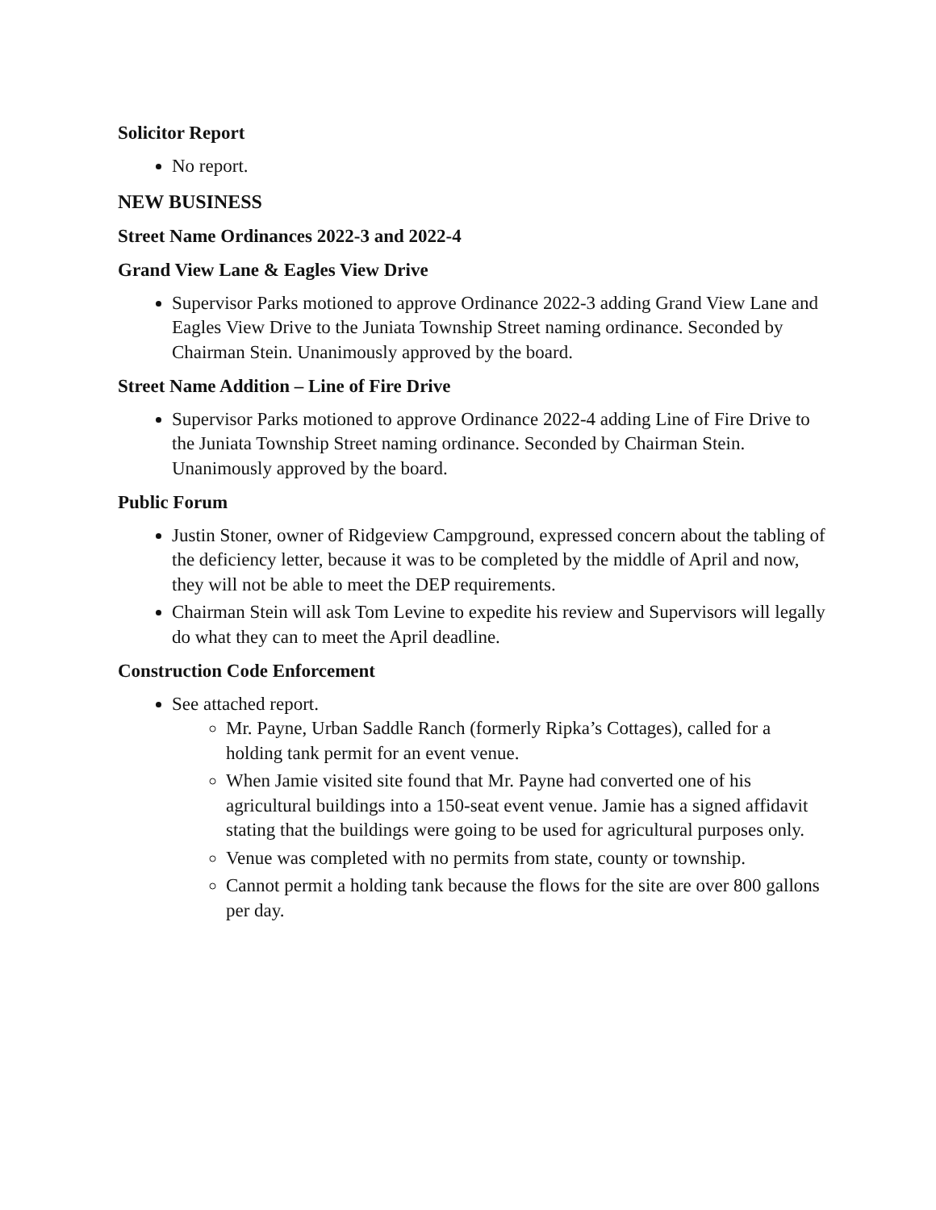Solicitor Report
No report.
NEW BUSINESS
Street Name Ordinances 2022-3 and 2022-4
Grand View Lane & Eagles View Drive
Supervisor Parks motioned to approve Ordinance 2022-3 adding Grand View Lane and Eagles View Drive to the Juniata Township Street naming ordinance. Seconded by Chairman Stein. Unanimously approved by the board.
Street Name Addition – Line of Fire Drive
Supervisor Parks motioned to approve Ordinance 2022-4 adding Line of Fire Drive to the Juniata Township Street naming ordinance. Seconded by Chairman Stein. Unanimously approved by the board.
Public Forum
Justin Stoner, owner of Ridgeview Campground, expressed concern about the tabling of the deficiency letter, because it was to be completed by the middle of April and now, they will not be able to meet the DEP requirements.
Chairman Stein will ask Tom Levine to expedite his review and Supervisors will legally do what they can to meet the April deadline.
Construction Code Enforcement
See attached report.
Mr. Payne, Urban Saddle Ranch (formerly Ripka’s Cottages), called for a holding tank permit for an event venue.
When Jamie visited site found that Mr. Payne had converted one of his agricultural buildings into a 150-seat event venue. Jamie has a signed affidavit stating that the buildings were going to be used for agricultural purposes only.
Venue was completed with no permits from state, county or township.
Cannot permit a holding tank because the flows for the site are over 800 gallons per day.